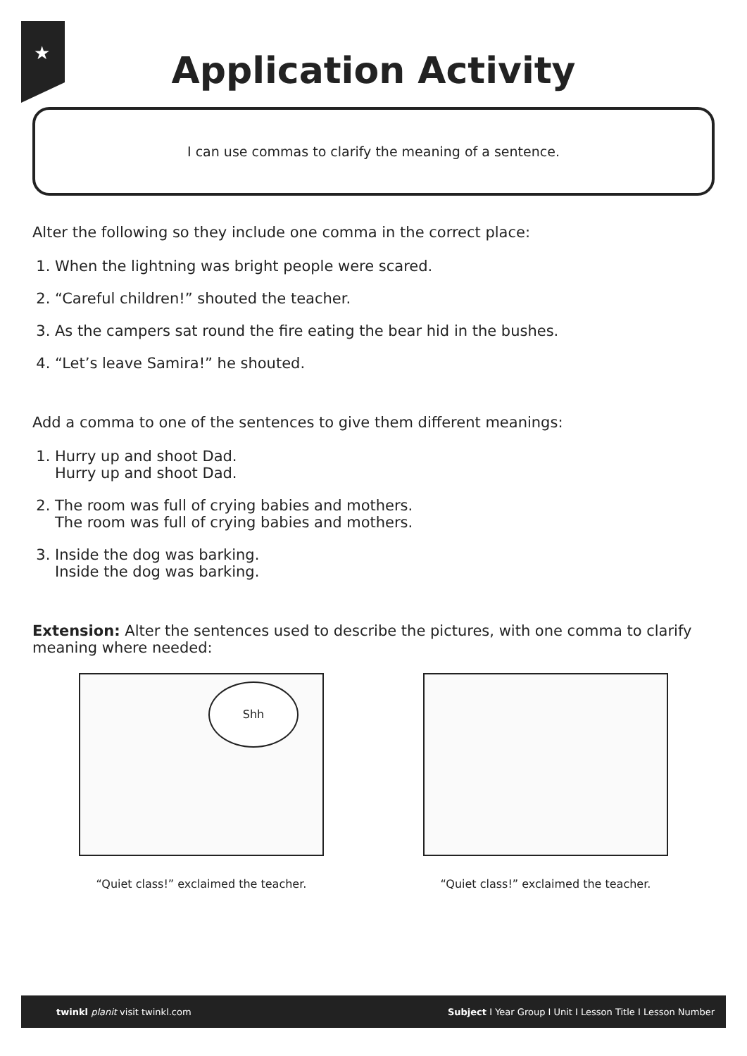★
Application Activity
I can use commas to clarify the meaning of a sentence.
Alter the following so they include one comma in the correct place:
1. When the lightning was bright people were scared.
2. “Careful children!” shouted the teacher.
3. As the campers sat round the fire eating the bear hid in the bushes.
4. “Let’s leave Samira!” he shouted.
Add a comma to one of the sentences to give them different meanings:
1. Hurry up and shoot Dad.
Hurry up and shoot Dad.
2. The room was full of crying babies and mothers.
The room was full of crying babies and mothers.
3. Inside the dog was barking.
Inside the dog was barking.
Extension: Alter the sentences used to describe the pictures, with one comma to clarify meaning where needed:
Shh
“Quiet class!” exclaimed the teacher.
“Quiet class!” exclaimed the teacher.
twinkl planit visit twinkl.com Subject I Year Group I Unit I Lesson Title I Lesson Number